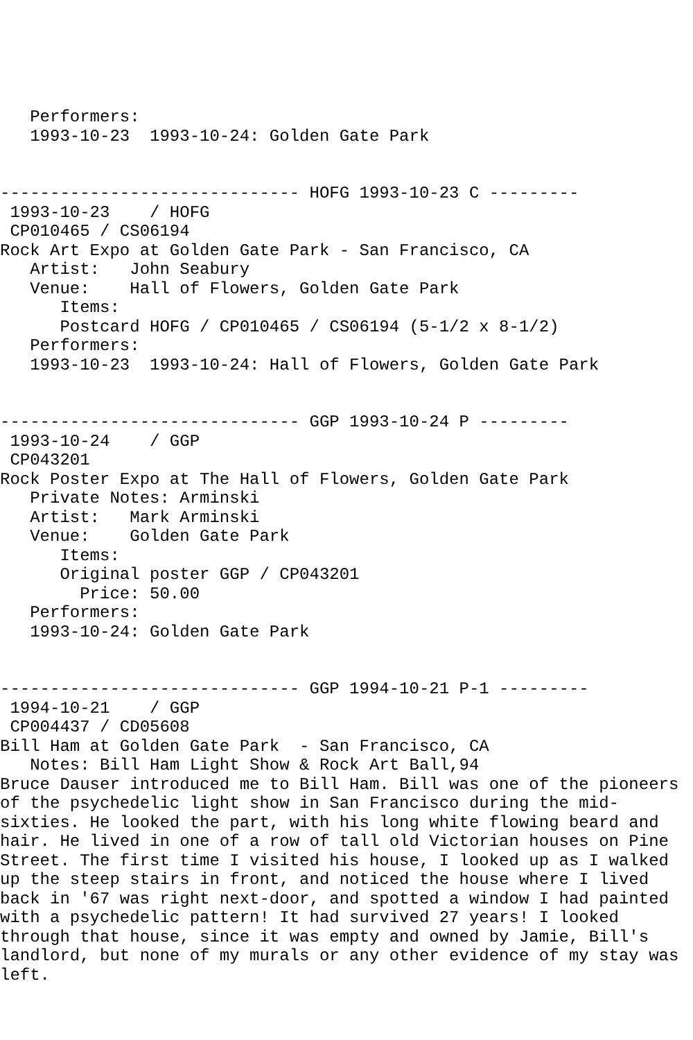Performers:
   1993-10-23  1993-10-24: Golden Gate Park


------------------------------ HOFG 1993-10-23 C ---------
 1993-10-23    / HOFG
 CP010465 / CS06194
Rock Art Expo at Golden Gate Park - San Francisco, CA
   Artist:   John Seabury
   Venue:    Hall of Flowers, Golden Gate Park
      Items:
      Postcard HOFG / CP010465 / CS06194 (5-1/2 x 8-1/2)
   Performers:
   1993-10-23  1993-10-24: Hall of Flowers, Golden Gate Park


------------------------------ GGP 1993-10-24 P ---------
 1993-10-24    / GGP
 CP043201
Rock Poster Expo at The Hall of Flowers, Golden Gate Park
   Private Notes: Arminski
   Artist:   Mark Arminski
   Venue:    Golden Gate Park
      Items:
      Original poster GGP / CP043201
        Price: 50.00
   Performers:
   1993-10-24: Golden Gate Park


------------------------------ GGP 1994-10-21 P-1 ---------
 1994-10-21    / GGP
 CP004437 / CD05608
Bill Ham at Golden Gate Park  - San Francisco, CA
   Notes: Bill Ham Light Show & Rock Art Ball,94
Bruce Dauser introduced me to Bill Ham. Bill was one of the pioneers
of the psychedelic light show in San Francisco during the mid-
sixties. He looked the part, with his long white flowing beard and
hair. He lived in one of a row of tall old Victorian houses on Pine
Street. The first time I visited his house, I looked up as I walked
up the steep stairs in front, and noticed the house where I lived
back in '67 was right next-door, and spotted a window I had painted
with a psychedelic pattern! It had survived 27 years! I looked
through that house, since it was empty and owned by Jamie, Bill's
landlord, but none of my murals or any other evidence of my stay was
left.